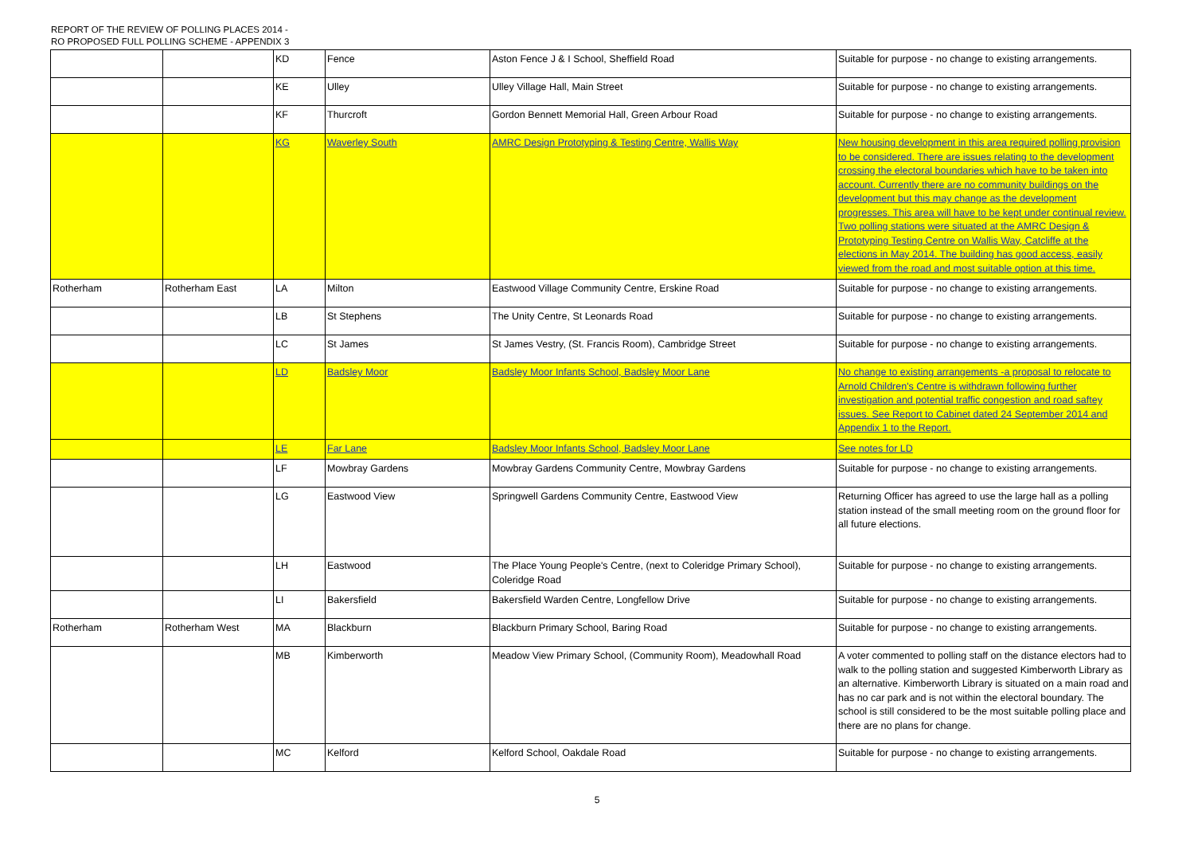REPORT OF THE REVIEW OF POLLING PLACES 2014 -
RO PROPOSED FULL POLLING SCHEME - APPENDIX 3
| | | KD | Fence | Aston Fence J & I School, Sheffield Road | Suitable for purpose - no change to existing arrangements. |
| | | KE | Ulley | Ulley Village Hall, Main Street | Suitable for purpose - no change to existing arrangements. |
| | | KF | Thurcroft | Gordon Bennett Memorial Hall, Green Arbour Road | Suitable for purpose - no change to existing arrangements. |
| | | KG | Waverley South | AMRC Design Prototyping & Testing Centre, Wallis Way | New housing development in this area required polling provision to be considered. There are issues relating to the development crossing the electoral boundaries which have to be taken into account. Currently there are no community buildings on the development but this may change as the development progresses. This area will have to be kept under continual review. Two polling stations were situated at the AMRC Design & Prototyping Testing Centre on Wallis Way, Catcliffe at the elections in May 2014. The building has good access, easily viewed from the road and most suitable option at this time. |
| Rotherham | Rotherham East | LA | Milton | Eastwood Village Community Centre, Erskine Road | Suitable for purpose - no change to existing arrangements. |
| | | LB | St Stephens | The Unity Centre, St Leonards Road | Suitable for purpose - no change to existing arrangements. |
| | | LC | St James | St James Vestry, (St. Francis Room), Cambridge Street | Suitable for purpose - no change to existing arrangements. |
| | | LD | Badsley Moor | Badsley Moor Infants School, Badsley Moor Lane | No change to existing arrangements -a proposal to relocate to Arnold Children's Centre is withdrawn following further investigation and potential traffic congestion and road saftey issues. See Report to Cabinet dated 24 September 2014 and Appendix 1 to the Report. |
| | | LE | Far Lane | Badsley Moor Infants School, Badsley Moor Lane | See notes for LD |
| | | LF | Mowbray Gardens | Mowbray Gardens Community Centre, Mowbray Gardens | Suitable for purpose - no change to existing arrangements. |
| | | LG | Eastwood View | Springwell Gardens Community Centre, Eastwood View | Returning Officer has agreed to use the large hall as a polling station instead of the small meeting room on the ground floor for all future elections. |
| | | LH | Eastwood | The Place Young People's Centre, (next to Coleridge Primary School), Coleridge Road | Suitable for purpose - no change to existing arrangements. |
| | | LI | Bakersfield | Bakersfield Warden Centre, Longfellow Drive | Suitable for purpose - no change to existing arrangements. |
| Rotherham | Rotherham West | MA | Blackburn | Blackburn Primary School, Baring Road | Suitable for purpose - no change to existing arrangements. |
| | | MB | Kimberworth | Meadow View Primary School, (Community Room), Meadowhall Road | A voter commented to polling staff on the distance electors had to walk to the polling station and suggested Kimberworth Library as an alternative. Kimberworth Library is situated on a main road and has no car park and is not within the electoral boundary. The school is still considered to be the most suitable polling place and there are no plans for change. |
| | | MC | Kelford | Kelford School, Oakdale Road | Suitable for purpose - no change to existing arrangements. |
5